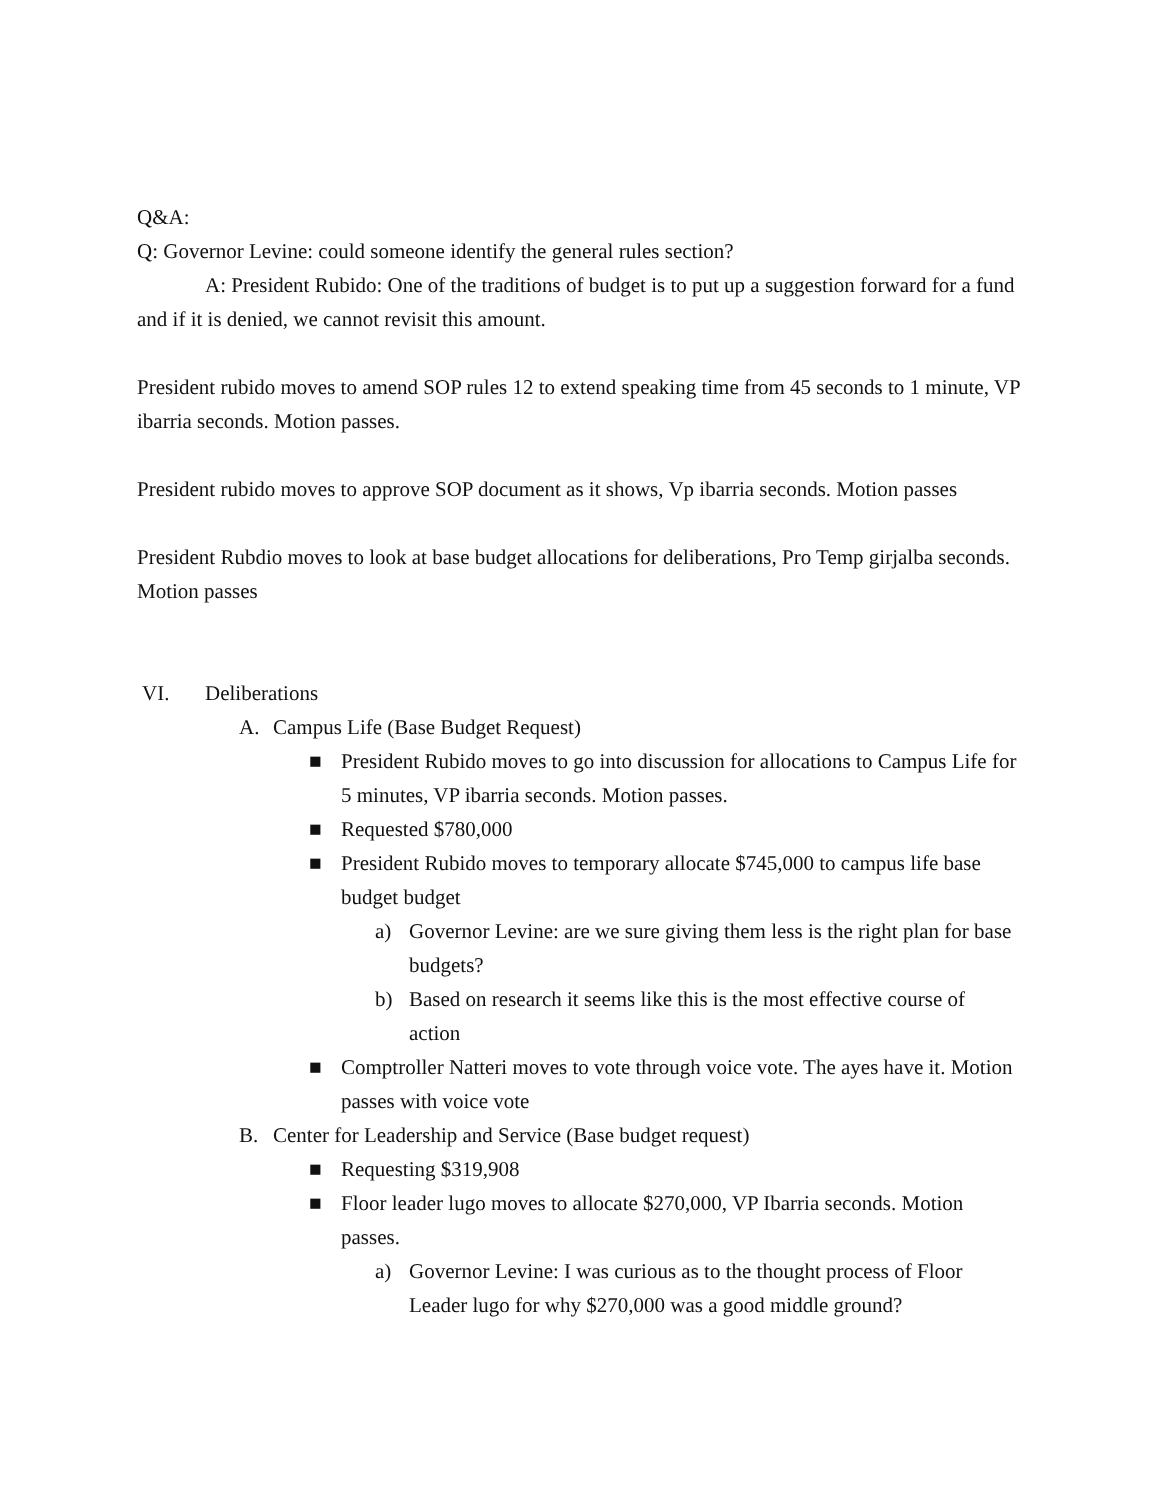Q&A:
Q: Governor Levine: could someone identify the general rules section?
A: President Rubido: One of the traditions of budget is to put up a suggestion forward for a fund and if it is denied, we cannot revisit this amount.
President rubido moves to amend SOP rules 12 to extend speaking time from 45 seconds to 1 minute, VP ibarria seconds. Motion passes.
President rubido moves to approve SOP document as it shows, Vp ibarria seconds. Motion passes
President Rubdio moves to look at base budget allocations for deliberations, Pro Temp girjalba seconds. Motion passes
VI. Deliberations
A. Campus Life (Base Budget Request)
■ President Rubido moves to go into discussion for allocations to Campus Life for 5 minutes, VP ibarria seconds. Motion passes.
■ Requested $780,000
■ President Rubido moves to temporary allocate $745,000 to campus life base budget budget
a) Governor Levine: are we sure giving them less is the right plan for base budgets?
b) Based on research it seems like this is the most effective course of action
■ Comptroller Natteri moves to vote through voice vote. The ayes have it. Motion passes with voice vote
B. Center for Leadership and Service (Base budget request)
■ Requesting $319,908
■ Floor leader lugo moves to allocate $270,000, VP Ibarria seconds. Motion passes.
a) Governor Levine: I was curious as to the thought process of Floor Leader lugo for why $270,000 was a good middle ground?